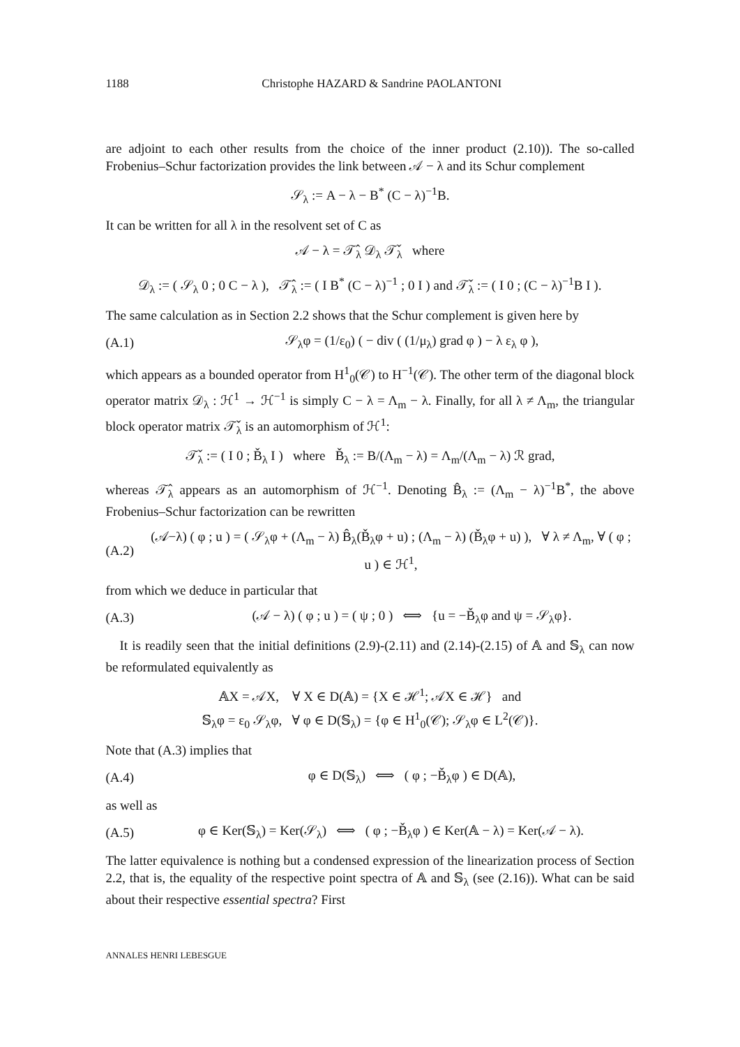1188 Christophe HAZARD & Sandrine PAOLANTONI
are adjoint to each other results from the choice of the inner product (2.10)). The so-called Frobenius–Schur factorization provides the link between 𝒜 − λ and its Schur complement
𝒮<sub>λ</sub> := A − λ − B<sup>*</sup> (C − λ)<sup>−1</sup>B.
It can be written for all λ in the resolvent set of C as
𝒜 − λ = 𝒯̂<sub>λ</sub> 𝒟<sub>λ</sub> 𝒯̌<sub>λ</sub> where
𝒟<sub>λ</sub> := ( 𝒮<sub>λ</sub> 0 ; 0 C − λ ), 𝒯̂<sub>λ</sub> := ( I B<sup>*</sup> (C − λ)<sup>−1</sup> ; 0 I ) and 𝒯̌<sub>λ</sub> := ( I 0 ; (C − λ)<sup>−1</sup>B I ).
The same calculation as in Section 2.2 shows that the Schur complement is given here by
(A.1) 𝒮<sub>λ</sub>φ = (1/ε<sub>0</sub>) ( − div ( (1/μ<sub>λ</sub>) grad φ ) − λ ε<sub>λ</sub> φ ),
which appears as a bounded operator from H<sup>1</sup><sub>0</sub>(𝒞) to H<sup>−1</sup>(𝒞). The other term of the diagonal block operator matrix 𝒟<sub>λ</sub> : ℋ<sup>1</sup> → ℋ<sup>−1</sup> is simply C − λ = Λ<sub>m</sub> − λ. Finally, for all λ ≠ Λ<sub>m</sub>, the triangular block operator matrix 𝒯̌<sub>λ</sub> is an automorphism of ℋ<sup>1</sup>:
𝒯̌<sub>λ</sub> := ( I 0 ; B̌<sub>λ</sub> I ) where B̌<sub>λ</sub> := B/(Λ<sub>m</sub> − λ) = Λ<sub>m</sub>/(Λ<sub>m</sub> − λ) ℛ grad,
whereas 𝒯̂<sub>λ</sub> appears as an automorphism of ℋ<sup>−1</sup>. Denoting B̂<sub>λ</sub> := (Λ<sub>m</sub> − λ)<sup>−1</sup>B<sup>*</sup>, the above Frobenius–Schur factorization can be rewritten
(A.2) (𝒜−λ) ( φ ; u ) = ( 𝒮<sub>λ</sub>φ + (Λ<sub>m</sub> − λ) B̂<sub>λ</sub>(B̌<sub>λ</sub>φ + u) ; (Λ<sub>m</sub> − λ) (B̌<sub>λ</sub>φ + u) ), ∀ λ ≠ Λ<sub>m</sub>, ∀ ( φ ; u ) ∈ ℋ<sup>1</sup>,
from which we deduce in particular that
(A.3) (𝒜 − λ) ( φ ; u ) = ( ψ ; 0 ) ⟺ {u = −B̌<sub>λ</sub>φ and ψ = 𝒮<sub>λ</sub>φ}.
It is readily seen that the initial definitions (2.9)-(2.11) and (2.14)-(2.15) of 𝔸 and 𝕊<sub>λ</sub> can now be reformulated equivalently as
𝔸X = 𝒜X, ∀ X ∈ D(𝔸) = {X ∈ ℋ<sup>1</sup>; 𝒜X ∈ ℋ} and
𝕊<sub>λ</sub>φ = ε<sub>0</sub> 𝒮<sub>λ</sub>φ, ∀ φ ∈ D(𝕊<sub>λ</sub>) = {φ ∈ H<sup>1</sup><sub>0</sub>(𝒞); 𝒮<sub>λ</sub>φ ∈ L<sup>2</sup>(𝒞)}.
Note that (A.3) implies that
(A.4) φ ∈ D(𝕊<sub>λ</sub>) ⟺ ( φ ; −B̌<sub>λ</sub>φ ) ∈ D(𝔸),
as well as
(A.5) φ ∈ Ker(𝕊<sub>λ</sub>) = Ker(𝒮<sub>λ</sub>) ⟺ ( φ ; −B̌<sub>λ</sub>φ ) ∈ Ker(𝔸 − λ) = Ker(𝒜 − λ).
The latter equivalence is nothing but a condensed expression of the linearization process of Section 2.2, that is, the equality of the respective point spectra of 𝔸 and 𝕊<sub>λ</sub> (see (2.16)). What can be said about their respective essential spectra? First
ANNALES HENRI LEBESGUE